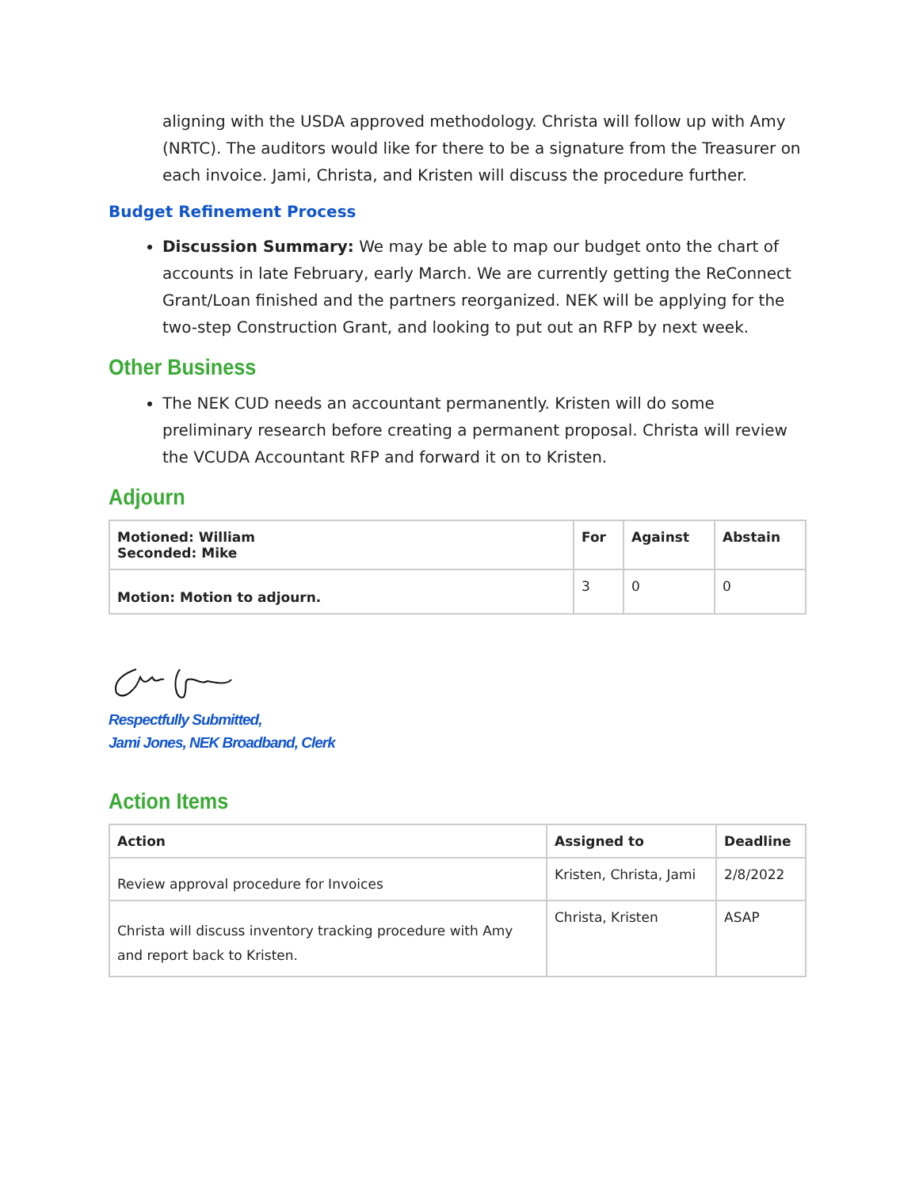aligning with the USDA approved methodology. Christa will follow up with Amy (NRTC). The auditors would like for there to be a signature from the Treasurer on each invoice. Jami, Christa, and Kristen will discuss the procedure further.
Budget Refinement Process
Discussion Summary: We may be able to map our budget onto the chart of accounts in late February, early March. We are currently getting the ReConnect Grant/Loan finished and the partners reorganized. NEK will be applying for the two-step Construction Grant, and looking to put out an RFP by next week.
Other Business
The NEK CUD needs an accountant permanently. Kristen will do some preliminary research before creating a permanent proposal. Christa will review the VCUDA Accountant RFP and forward it on to Kristen.
Adjourn
| Motioned: William Seconded: Mike | For | Against | Abstain |
| --- | --- | --- | --- |
| Motion: Motion to adjourn. | 3 | 0 | 0 |
Respectfully Submitted,
Jami Jones, NEK Broadband, Clerk
Action Items
| Action | Assigned to | Deadline |
| --- | --- | --- |
| Review approval procedure for Invoices | Kristen, Christa, Jami | 2/8/2022 |
| Christa will discuss inventory tracking procedure with Amy and report back to Kristen. | Christa, Kristen | ASAP |